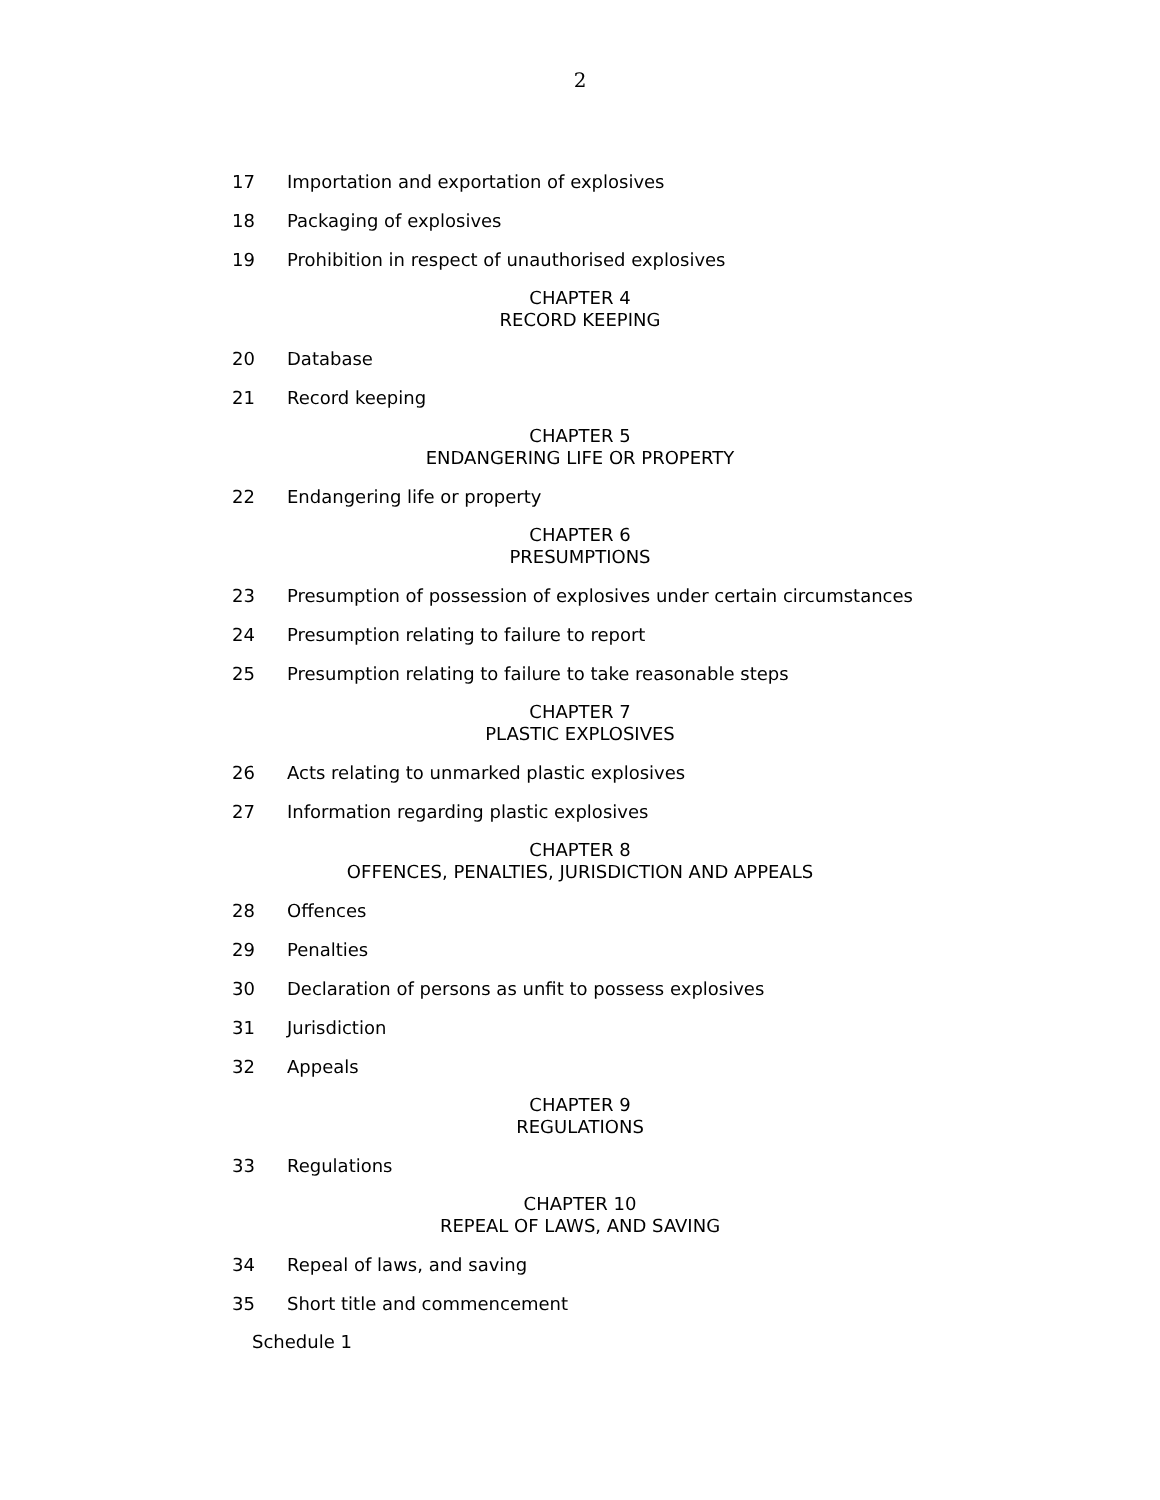2
17 Importation and exportation of explosives
18 Packaging of explosives
19 Prohibition in respect of unauthorised explosives
CHAPTER 4
RECORD KEEPING
20 Database
21 Record keeping
CHAPTER 5
ENDANGERING LIFE OR PROPERTY
22 Endangering life or property
CHAPTER 6
PRESUMPTIONS
23 Presumption of possession of explosives under certain circumstances
24 Presumption relating to failure to report
25 Presumption relating to failure to take reasonable steps
CHAPTER 7
PLASTIC EXPLOSIVES
26 Acts relating to unmarked plastic explosives
27 Information regarding plastic explosives
CHAPTER 8
OFFENCES, PENALTIES, JURISDICTION AND APPEALS
28 Offences
29 Penalties
30 Declaration of persons as unfit to possess explosives
31 Jurisdiction
32 Appeals
CHAPTER 9
REGULATIONS
33 Regulations
CHAPTER 10
REPEAL OF LAWS, AND SAVING
34 Repeal of laws, and saving
35 Short title and commencement
Schedule 1